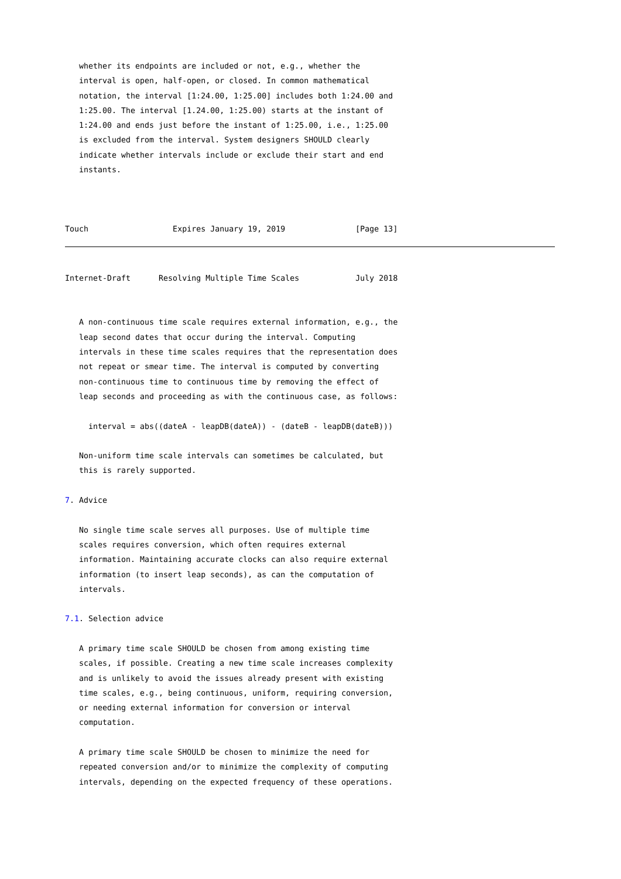whether its endpoints are included or not, e.g., whether the
   interval is open, half-open, or closed. In common mathematical
   notation, the interval [1:24.00, 1:25.00] includes both 1:24.00 and
   1:25.00. The interval [1.24.00, 1:25.00) starts at the instant of
   1:24.00 and ends just before the instant of 1:25.00, i.e., 1:25.00
   is excluded from the interval. System designers SHOULD clearly
   indicate whether intervals include or exclude their start and end
   instants.



Touch                  Expires January 19, 2019               [Page 13]
Internet-Draft      Resolving Multiple Time Scales            July 2018


   A non-continuous time scale requires external information, e.g., the
   leap second dates that occur during the interval. Computing
   intervals in these time scales requires that the representation does
   not repeat or smear time. The interval is computed by converting
   non-continuous time to continuous time by removing the effect of
   leap seconds and proceeding as with the continuous case, as follows:

     interval = abs((dateA - leapDB(dateA)) - (dateB - leapDB(dateB)))

   Non-uniform time scale intervals can sometimes be calculated, but
   this is rarely supported.

7. Advice

   No single time scale serves all purposes. Use of multiple time
   scales requires conversion, which often requires external
   information. Maintaining accurate clocks can also require external
   information (to insert leap seconds), as can the computation of
   intervals.

7.1. Selection advice

   A primary time scale SHOULD be chosen from among existing time
   scales, if possible. Creating a new time scale increases complexity
   and is unlikely to avoid the issues already present with existing
   time scales, e.g., being continuous, uniform, requiring conversion,
   or needing external information for conversion or interval
   computation.

   A primary time scale SHOULD be chosen to minimize the need for
   repeated conversion and/or to minimize the complexity of computing
   intervals, depending on the expected frequency of these operations.